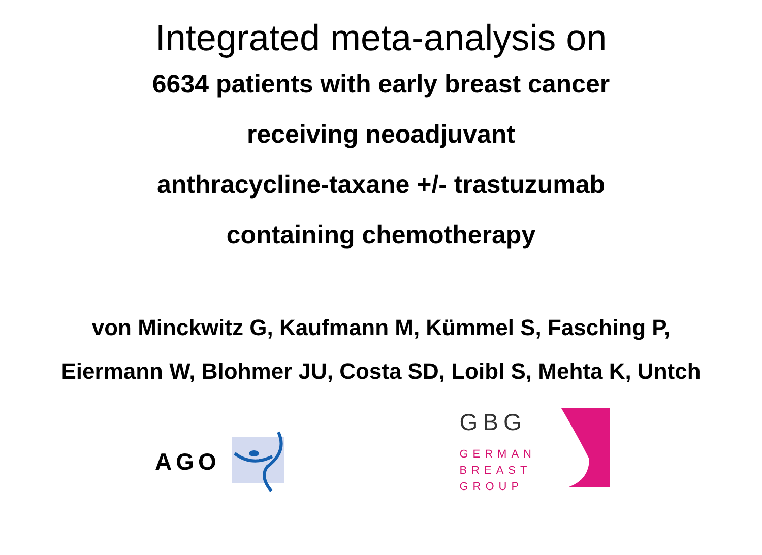Integrated meta-analysis on
6634 patients with early breast cancer
receiving neoadjuvant
anthracycline-taxane +/- trastuzumab
containing chemotherapy
von Minckwitz G, Kaufmann M, Kümmel S, Fasching P,
Eiermann W, Blohmer JU, Costa SD, Loibl S, Mehta K, Untch
AGO
GBG
GERMAN
BREAST
GROUP